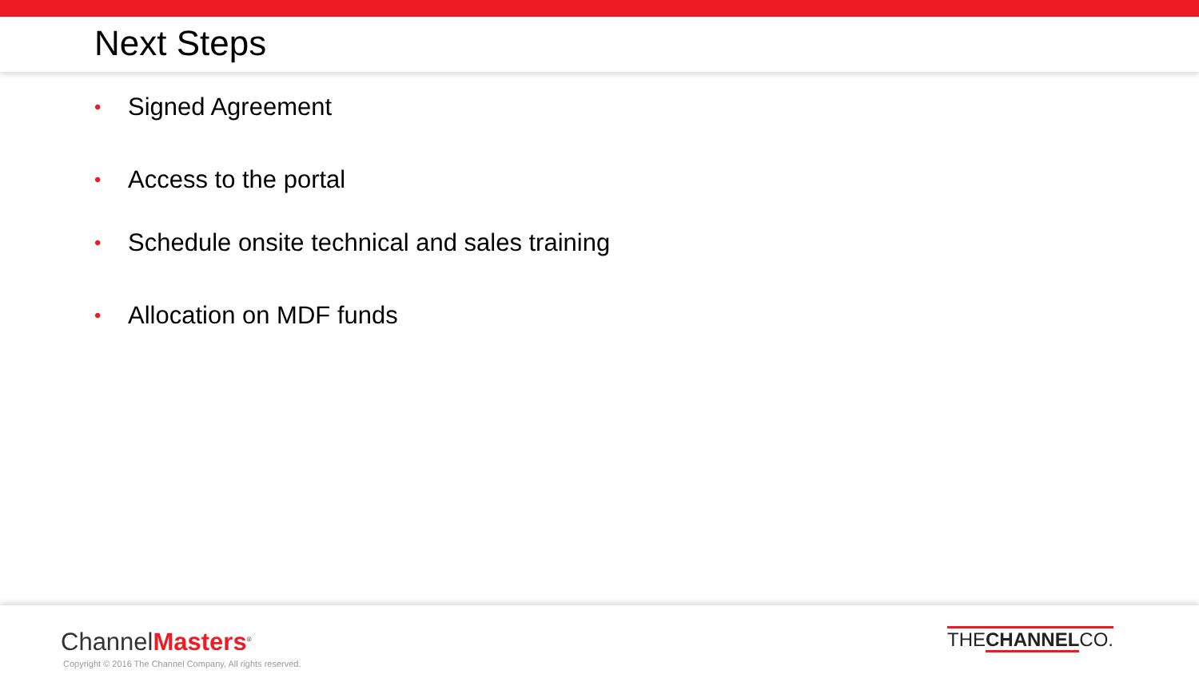Next Steps
• Signed Agreement
• Access to the portal
• Schedule onsite technical and sales training
• Allocation on MDF funds
ChannelMasters<sup>®</sup>
Copyright © 2016 The Channel Company, All rights reserved.
THECHANNELCO.